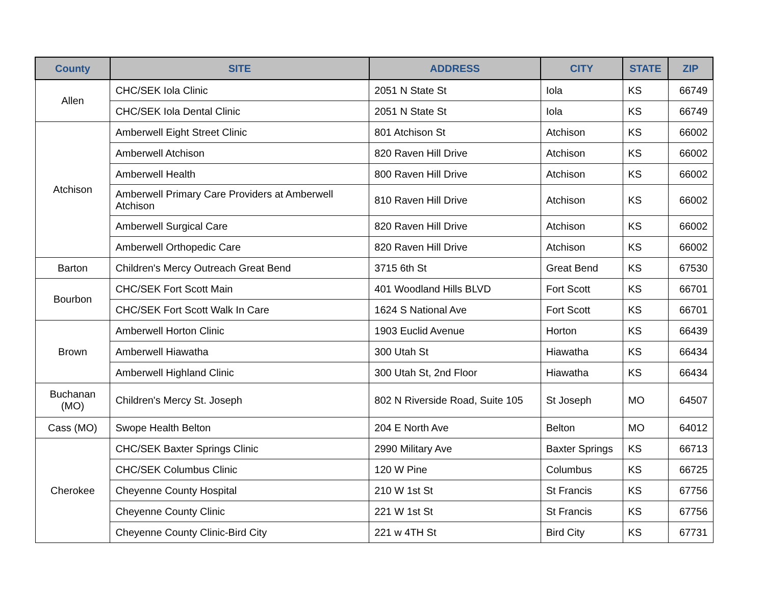| County | SITE | ADDRESS | CITY | STATE | ZIP |
| --- | --- | --- | --- | --- | --- |
| Allen | CHC/SEK Iola Clinic | 2051 N State St | Iola | KS | 66749 |
| | CHC/SEK Iola Dental Clinic | 2051 N State St | Iola | KS | 66749 |
| Atchison | Amberwell Eight Street Clinic | 801 Atchison St | Atchison | KS | 66002 |
| | Amberwell Atchison | 820 Raven Hill Drive | Atchison | KS | 66002 |
| | Amberwell Health | 800 Raven Hill Drive | Atchison | KS | 66002 |
| | Amberwell Primary Care Providers at Amberwell Atchison | 810 Raven Hill Drive | Atchison | KS | 66002 |
| | Amberwell Surgical Care | 820 Raven Hill Drive | Atchison | KS | 66002 |
| | Amberwell Orthopedic Care | 820 Raven Hill Drive | Atchison | KS | 66002 |
| Barton | Children's Mercy Outreach Great Bend | 3715 6th St | Great Bend | KS | 67530 |
| Bourbon | CHC/SEK Fort Scott Main | 401 Woodland Hills BLVD | Fort Scott | KS | 66701 |
| | CHC/SEK Fort Scott Walk In Care | 1624 S National Ave | Fort Scott | KS | 66701 |
| Brown | Amberwell Horton Clinic | 1903 Euclid Avenue | Horton | KS | 66439 |
| | Amberwell Hiawatha | 300 Utah St | Hiawatha | KS | 66434 |
| | Amberwell Highland Clinic | 300 Utah St, 2nd Floor | Hiawatha | KS | 66434 |
| Buchanan (MO) | Children's Mercy St. Joseph | 802 N Riverside Road, Suite 105 | St Joseph | MO | 64507 |
| Cass (MO) | Swope Health Belton | 204 E North Ave | Belton | MO | 64012 |
| Cherokee | CHC/SEK Baxter Springs Clinic | 2990 Military Ave | Baxter Springs | KS | 66713 |
| | CHC/SEK Columbus Clinic | 120 W Pine | Columbus | KS | 66725 |
| | Cheyenne County Hospital | 210 W 1st St | St Francis | KS | 67756 |
| | Cheyenne County Clinic | 221 W 1st St | St Francis | KS | 67756 |
| | Cheyenne County Clinic-Bird City | 221 w 4TH St | Bird City | KS | 67731 |